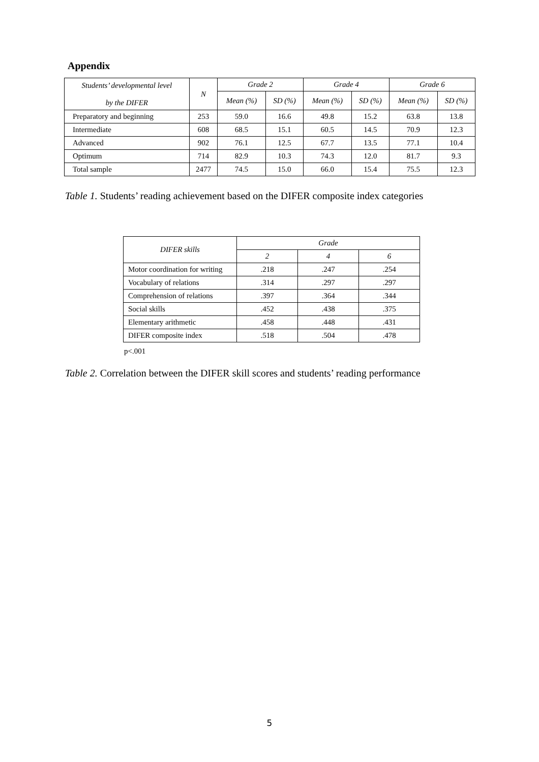Appendix
| Students’ developmental level by the DIFER | N | Grade 2 | | Grade 4 | | Grade 6 | |
| --- | --- | --- | --- | --- | --- | --- | --- |
| | | Mean (%) | SD (%) | Mean (%) | SD (%) | Mean (%) | SD (%) |
| Preparatory and beginning | 253 | 59.0 | 16.6 | 49.8 | 15.2 | 63.8 | 13.8 |
| Intermediate | 608 | 68.5 | 15.1 | 60.5 | 14.5 | 70.9 | 12.3 |
| Advanced | 902 | 76.1 | 12.5 | 67.7 | 13.5 | 77.1 | 10.4 |
| Optimum | 714 | 82.9 | 10.3 | 74.3 | 12.0 | 81.7 | 9.3 |
| Total sample | 2477 | 74.5 | 15.0 | 66.0 | 15.4 | 75.5 | 12.3 |
Table 1. Students’ reading achievement based on the DIFER composite index categories
| DIFER skills | Grade | | |
| --- | --- | --- | --- |
| | 2 | 4 | 6 |
| Motor coordination for writing | .218 | .247 | .254 |
| Vocabulary of relations | .314 | .297 | .297 |
| Comprehension of relations | .397 | .364 | .344 |
| Social skills | .452 | .438 | .375 |
| Elementary arithmetic | .458 | .448 | .431 |
| DIFER composite index | .518 | .504 | .478 |
p<.001
Table 2. Correlation between the DIFER skill scores and students’ reading performance
5